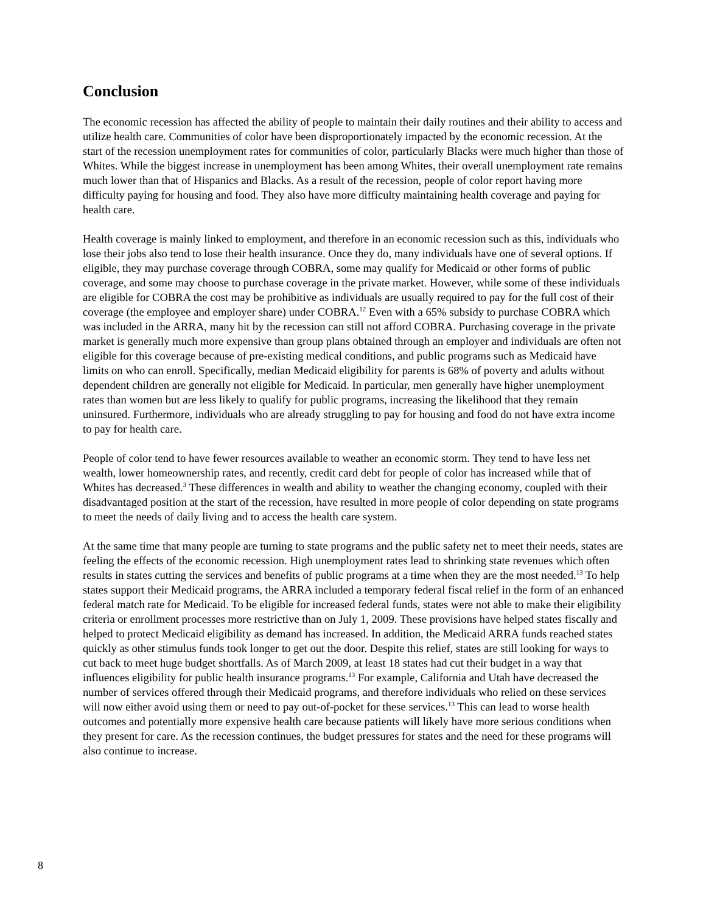Conclusion
The economic recession has affected the ability of people to maintain their daily routines and their ability to access and utilize health care. Communities of color have been disproportionately impacted by the economic recession. At the start of the recession unemployment rates for communities of color, particularly Blacks were much higher than those of Whites. While the biggest increase in unemployment has been among Whites, their overall unemployment rate remains much lower than that of Hispanics and Blacks. As a result of the recession, people of color report having more difficulty paying for housing and food. They also have more difficulty maintaining health coverage and paying for health care.
Health coverage is mainly linked to employment, and therefore in an economic recession such as this, individuals who lose their jobs also tend to lose their health insurance. Once they do, many individuals have one of several options. If eligible, they may purchase coverage through COBRA, some may qualify for Medicaid or other forms of public coverage, and some may choose to purchase coverage in the private market. However, while some of these individuals are eligible for COBRA the cost may be prohibitive as individuals are usually required to pay for the full cost of their coverage (the employee and employer share) under COBRA.<sup>12</sup> Even with a 65% subsidy to purchase COBRA which was included in the ARRA, many hit by the recession can still not afford COBRA. Purchasing coverage in the private market is generally much more expensive than group plans obtained through an employer and individuals are often not eligible for this coverage because of pre-existing medical conditions, and public programs such as Medicaid have limits on who can enroll. Specifically, median Medicaid eligibility for parents is 68% of poverty and adults without dependent children are generally not eligible for Medicaid. In particular, men generally have higher unemployment rates than women but are less likely to qualify for public programs, increasing the likelihood that they remain uninsured. Furthermore, individuals who are already struggling to pay for housing and food do not have extra income to pay for health care.
People of color tend to have fewer resources available to weather an economic storm. They tend to have less net wealth, lower homeownership rates, and recently, credit card debt for people of color has increased while that of Whites has decreased.<sup>3</sup> These differences in wealth and ability to weather the changing economy, coupled with their disadvantaged position at the start of the recession, have resulted in more people of color depending on state programs to meet the needs of daily living and to access the health care system.
At the same time that many people are turning to state programs and the public safety net to meet their needs, states are feeling the effects of the economic recession. High unemployment rates lead to shrinking state revenues which often results in states cutting the services and benefits of public programs at a time when they are the most needed.<sup>13</sup> To help states support their Medicaid programs, the ARRA included a temporary federal fiscal relief in the form of an enhanced federal match rate for Medicaid. To be eligible for increased federal funds, states were not able to make their eligibility criteria or enrollment processes more restrictive than on July 1, 2009. These provisions have helped states fiscally and helped to protect Medicaid eligibility as demand has increased. In addition, the Medicaid ARRA funds reached states quickly as other stimulus funds took longer to get out the door. Despite this relief, states are still looking for ways to cut back to meet huge budget shortfalls. As of March 2009, at least 18 states had cut their budget in a way that influences eligibility for public health insurance programs.<sup>13</sup> For example, California and Utah have decreased the number of services offered through their Medicaid programs, and therefore individuals who relied on these services will now either avoid using them or need to pay out-of-pocket for these services.<sup>13</sup> This can lead to worse health outcomes and potentially more expensive health care because patients will likely have more serious conditions when they present for care. As the recession continues, the budget pressures for states and the need for these programs will also continue to increase.
8